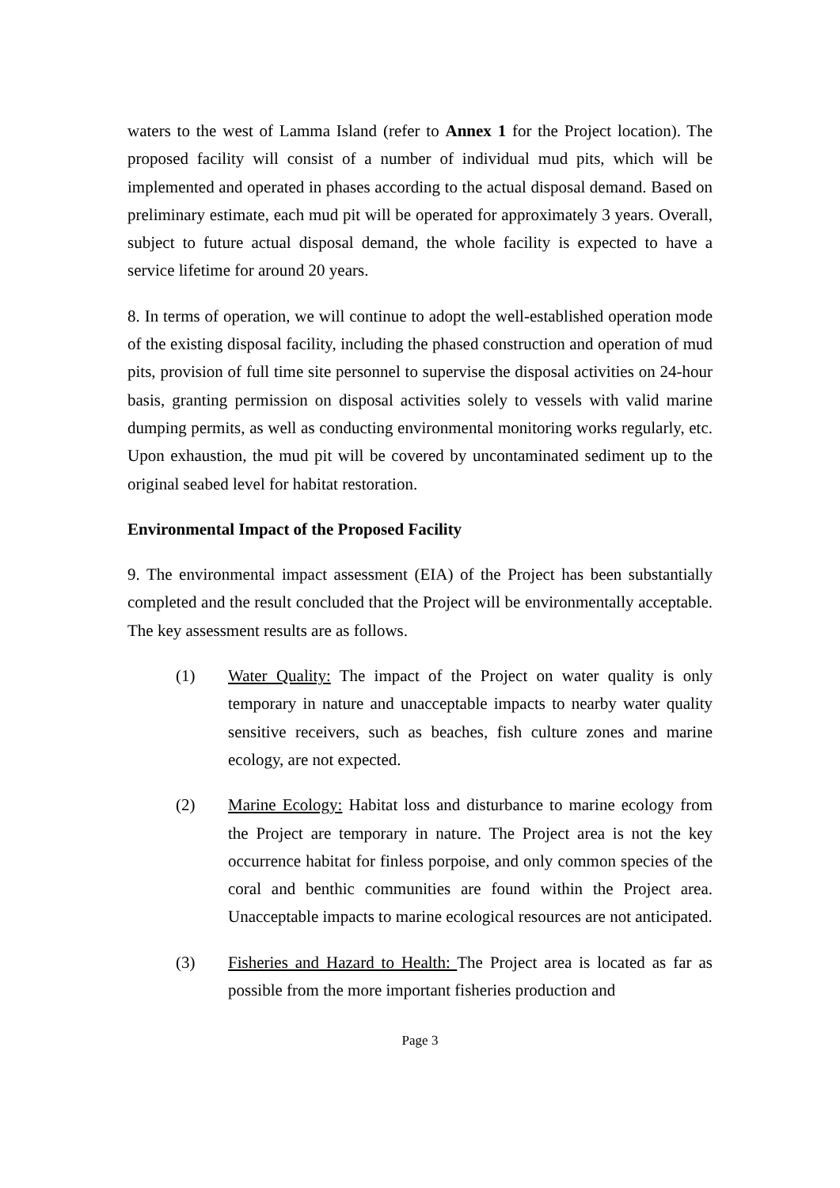waters to the west of Lamma Island (refer to Annex 1 for the Project location). The proposed facility will consist of a number of individual mud pits, which will be implemented and operated in phases according to the actual disposal demand. Based on preliminary estimate, each mud pit will be operated for approximately 3 years. Overall, subject to future actual disposal demand, the whole facility is expected to have a service lifetime for around 20 years.
8. In terms of operation, we will continue to adopt the well-established operation mode of the existing disposal facility, including the phased construction and operation of mud pits, provision of full time site personnel to supervise the disposal activities on 24-hour basis, granting permission on disposal activities solely to vessels with valid marine dumping permits, as well as conducting environmental monitoring works regularly, etc. Upon exhaustion, the mud pit will be covered by uncontaminated sediment up to the original seabed level for habitat restoration.
Environmental Impact of the Proposed Facility
9. The environmental impact assessment (EIA) of the Project has been substantially completed and the result concluded that the Project will be environmentally acceptable. The key assessment results are as follows.
(1) Water Quality: The impact of the Project on water quality is only temporary in nature and unacceptable impacts to nearby water quality sensitive receivers, such as beaches, fish culture zones and marine ecology, are not expected.
(2) Marine Ecology: Habitat loss and disturbance to marine ecology from the Project are temporary in nature. The Project area is not the key occurrence habitat for finless porpoise, and only common species of the coral and benthic communities are found within the Project area. Unacceptable impacts to marine ecological resources are not anticipated.
(3) Fisheries and Hazard to Health: The Project area is located as far as possible from the more important fisheries production and
Page 3